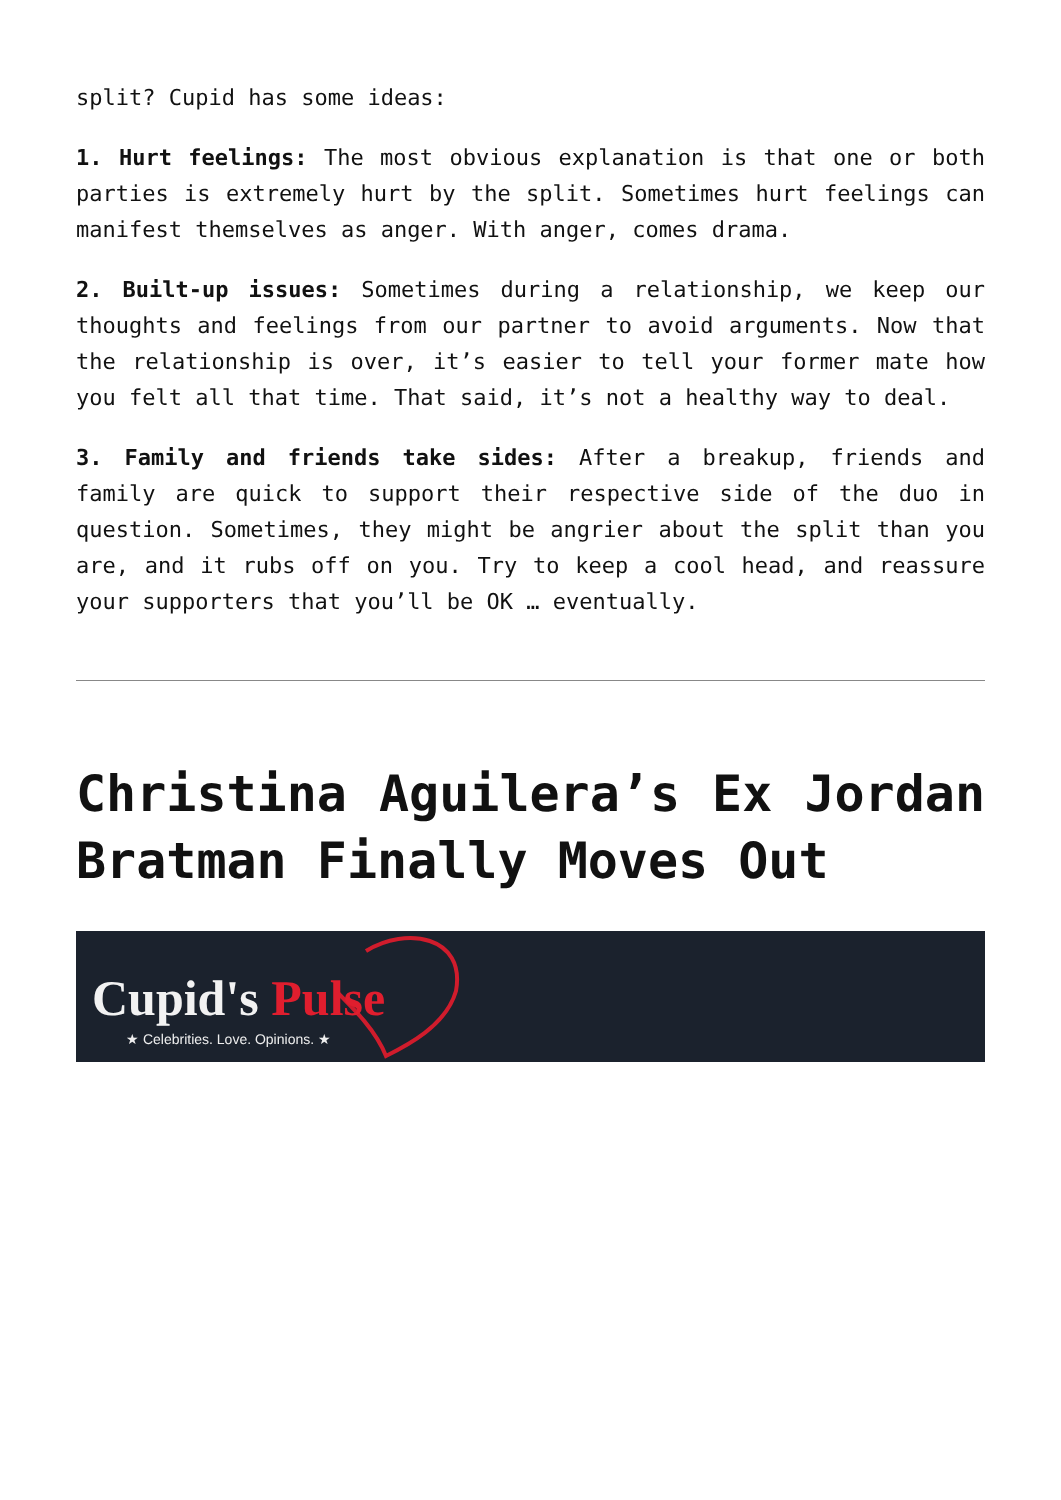split? Cupid has some ideas:
1. Hurt feelings: The most obvious explanation is that one or both parties is extremely hurt by the split. Sometimes hurt feelings can manifest themselves as anger. With anger, comes drama.
2. Built-up issues: Sometimes during a relationship, we keep our thoughts and feelings from our partner to avoid arguments. Now that the relationship is over, it’s easier to tell your former mate how you felt all that time. That said, it’s not a healthy way to deal.
3. Family and friends take sides: After a breakup, friends and family are quick to support their respective side of the duo in question. Sometimes, they might be angrier about the split than you are, and it rubs off on you. Try to keep a cool head, and reassure your supporters that you’ll be OK … eventually.
Christina Aguilera’s Ex Jordan Bratman Finally Moves Out
Cupid's Pulse
★ Celebrities. Love. Opinions. ★